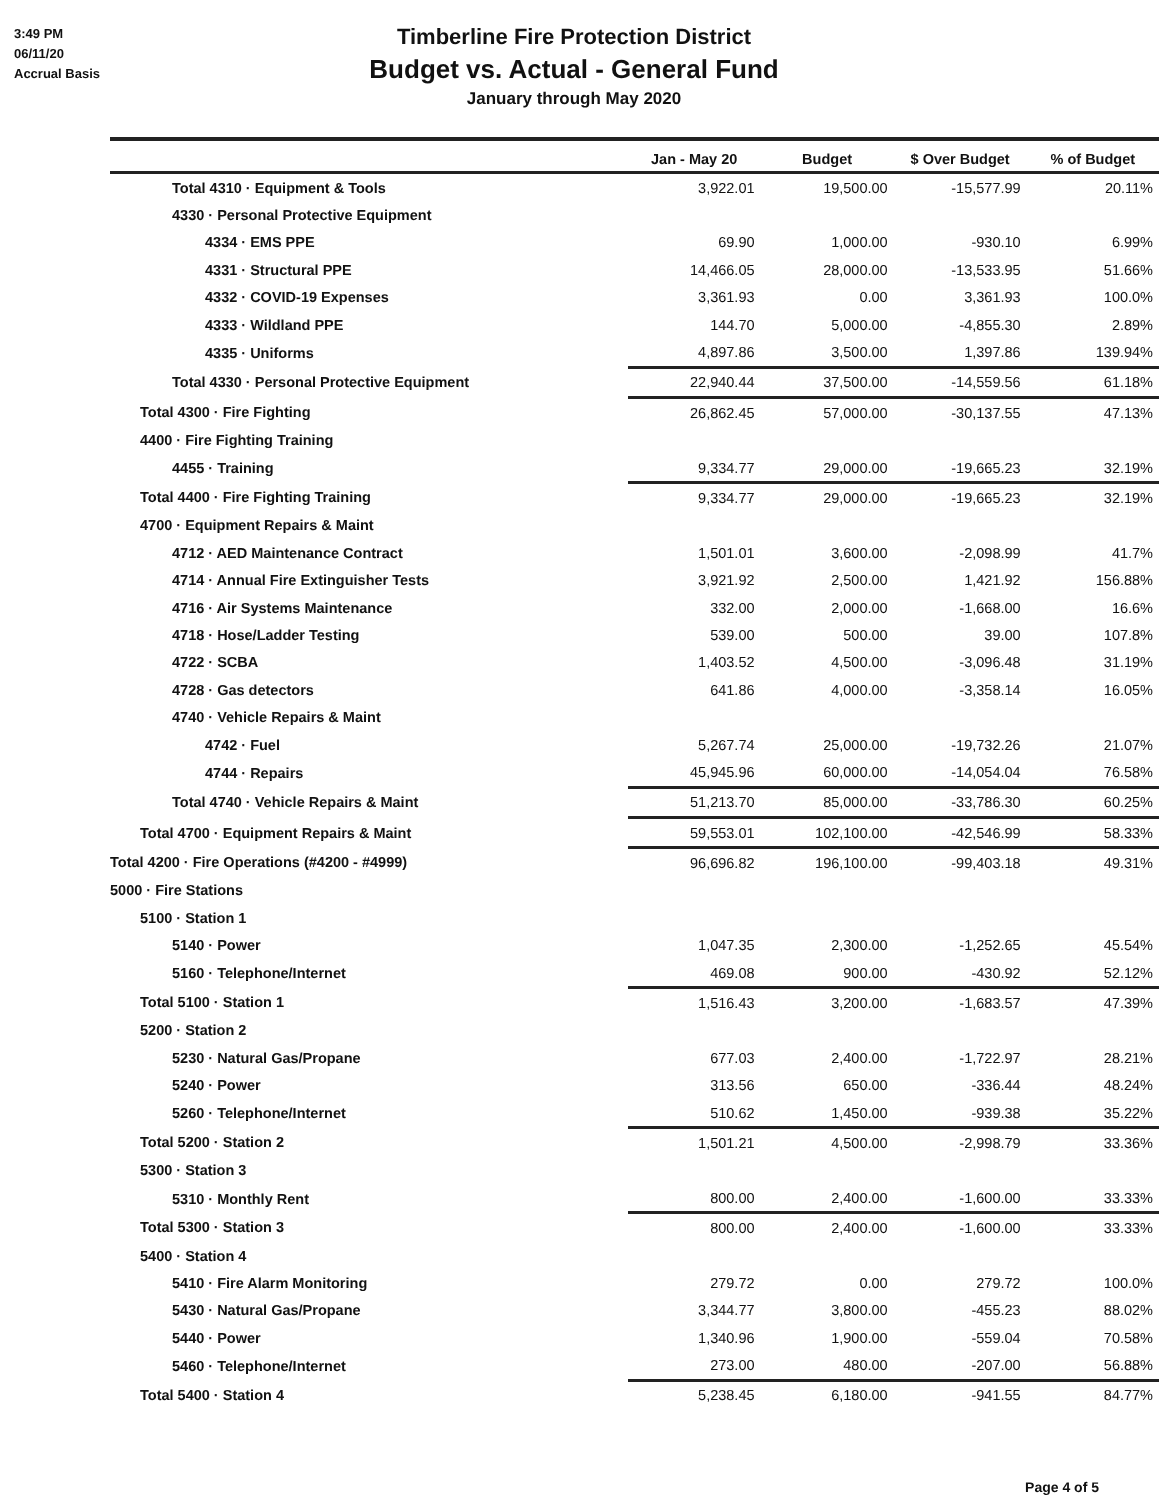3:49 PM
06/11/20
Accrual Basis
Timberline Fire Protection District
Budget vs. Actual - General Fund
January through May 2020
| | Jan - May 20 | Budget | $ Over Budget | % of Budget |
| --- | --- | --- | --- | --- |
| Total 4310 · Equipment & Tools | 3,922.01 | 19,500.00 | -15,577.99 | 20.11% |
| 4330 · Personal Protective Equipment | | | | |
| 4334 · EMS PPE | 69.90 | 1,000.00 | -930.10 | 6.99% |
| 4331 · Structural PPE | 14,466.05 | 28,000.00 | -13,533.95 | 51.66% |
| 4332 · COVID-19 Expenses | 3,361.93 | 0.00 | 3,361.93 | 100.0% |
| 4333 · Wildland PPE | 144.70 | 5,000.00 | -4,855.30 | 2.89% |
| 4335 · Uniforms | 4,897.86 | 3,500.00 | 1,397.86 | 139.94% |
| Total 4330 · Personal Protective Equipment | 22,940.44 | 37,500.00 | -14,559.56 | 61.18% |
| Total 4300 · Fire Fighting | 26,862.45 | 57,000.00 | -30,137.55 | 47.13% |
| 4400 · Fire Fighting Training | | | | |
| 4455 · Training | 9,334.77 | 29,000.00 | -19,665.23 | 32.19% |
| Total 4400 · Fire Fighting Training | 9,334.77 | 29,000.00 | -19,665.23 | 32.19% |
| 4700 · Equipment Repairs & Maint | | | | |
| 4712 · AED Maintenance Contract | 1,501.01 | 3,600.00 | -2,098.99 | 41.7% |
| 4714 · Annual Fire Extinguisher Tests | 3,921.92 | 2,500.00 | 1,421.92 | 156.88% |
| 4716 · Air Systems Maintenance | 332.00 | 2,000.00 | -1,668.00 | 16.6% |
| 4718 · Hose/Ladder Testing | 539.00 | 500.00 | 39.00 | 107.8% |
| 4722 · SCBA | 1,403.52 | 4,500.00 | -3,096.48 | 31.19% |
| 4728 · Gas detectors | 641.86 | 4,000.00 | -3,358.14 | 16.05% |
| 4740 · Vehicle Repairs & Maint | | | | |
| 4742 · Fuel | 5,267.74 | 25,000.00 | -19,732.26 | 21.07% |
| 4744 · Repairs | 45,945.96 | 60,000.00 | -14,054.04 | 76.58% |
| Total 4740 · Vehicle Repairs & Maint | 51,213.70 | 85,000.00 | -33,786.30 | 60.25% |
| Total 4700 · Equipment Repairs & Maint | 59,553.01 | 102,100.00 | -42,546.99 | 58.33% |
| Total 4200 · Fire Operations (#4200 - #4999) | 96,696.82 | 196,100.00 | -99,403.18 | 49.31% |
| 5000 · Fire Stations | | | | |
| 5100 · Station 1 | | | | |
| 5140 · Power | 1,047.35 | 2,300.00 | -1,252.65 | 45.54% |
| 5160 · Telephone/Internet | 469.08 | 900.00 | -430.92 | 52.12% |
| Total 5100 · Station 1 | 1,516.43 | 3,200.00 | -1,683.57 | 47.39% |
| 5200 · Station 2 | | | | |
| 5230 · Natural Gas/Propane | 677.03 | 2,400.00 | -1,722.97 | 28.21% |
| 5240 · Power | 313.56 | 650.00 | -336.44 | 48.24% |
| 5260 · Telephone/Internet | 510.62 | 1,450.00 | -939.38 | 35.22% |
| Total 5200 · Station 2 | 1,501.21 | 4,500.00 | -2,998.79 | 33.36% |
| 5300 · Station 3 | | | | |
| 5310 · Monthly Rent | 800.00 | 2,400.00 | -1,600.00 | 33.33% |
| Total 5300 · Station 3 | 800.00 | 2,400.00 | -1,600.00 | 33.33% |
| 5400 · Station 4 | | | | |
| 5410 · Fire Alarm Monitoring | 279.72 | 0.00 | 279.72 | 100.0% |
| 5430 · Natural Gas/Propane | 3,344.77 | 3,800.00 | -455.23 | 88.02% |
| 5440 · Power | 1,340.96 | 1,900.00 | -559.04 | 70.58% |
| 5460 · Telephone/Internet | 273.00 | 480.00 | -207.00 | 56.88% |
| Total 5400 · Station 4 | 5,238.45 | 6,180.00 | -941.55 | 84.77% |
Page 4 of 5